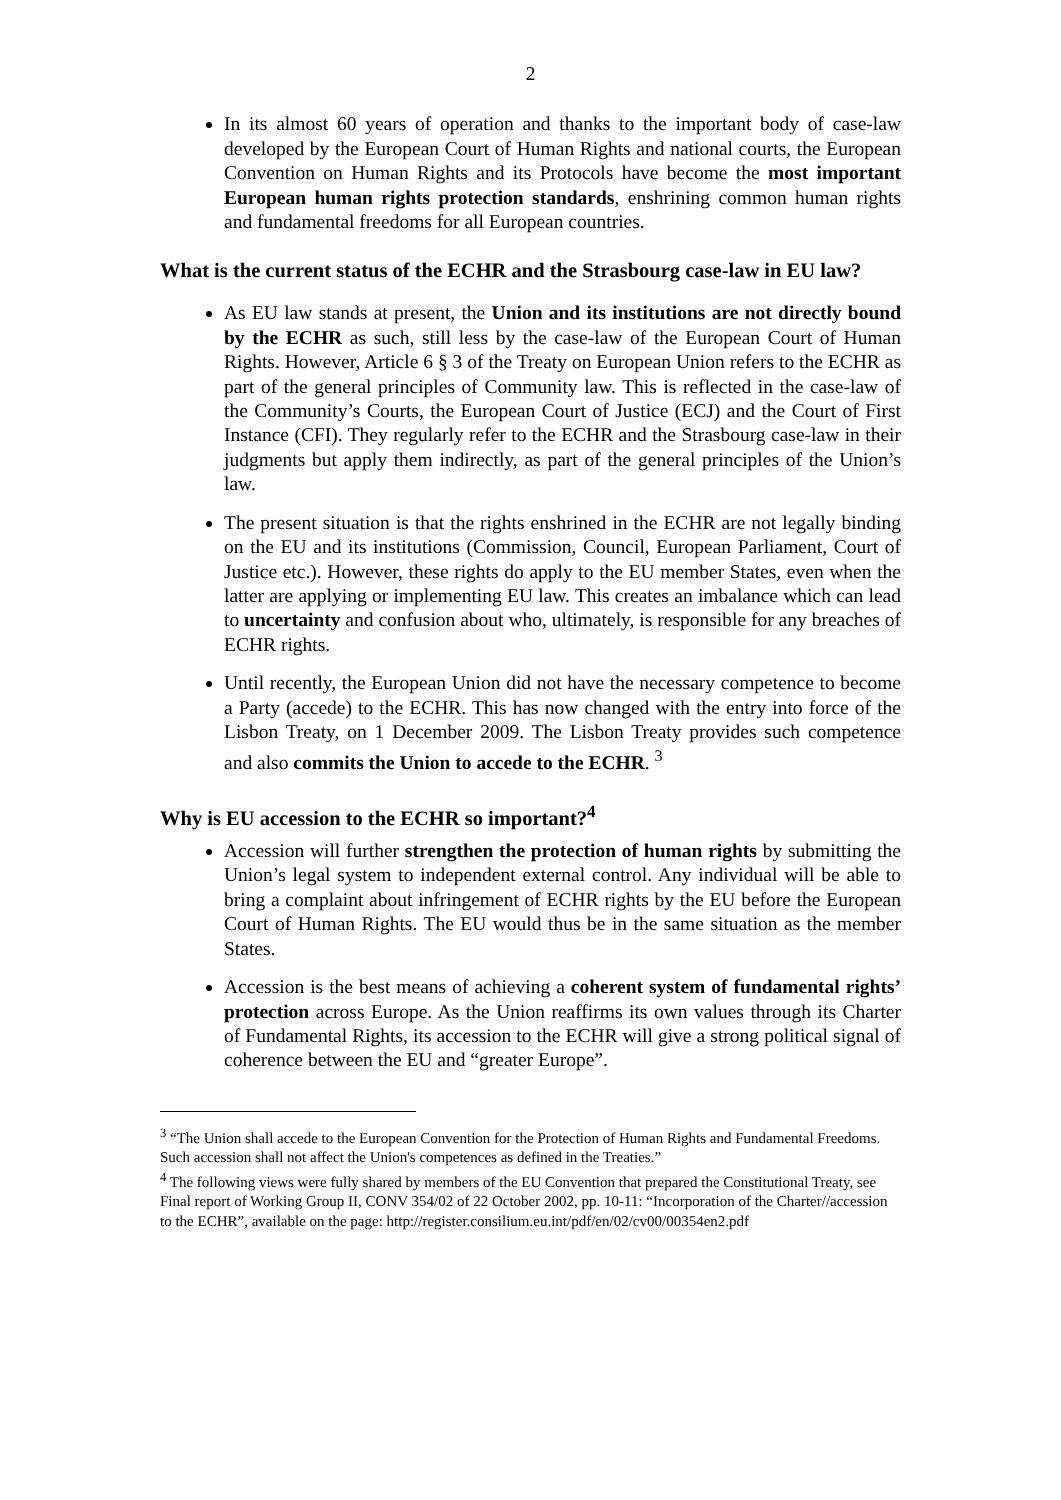2
In its almost 60 years of operation and thanks to the important body of case-law developed by the European Court of Human Rights and national courts, the European Convention on Human Rights and its Protocols have become the most important European human rights protection standards, enshrining common human rights and fundamental freedoms for all European countries.
What is the current status of the ECHR and the Strasbourg case-law in EU law?
As EU law stands at present, the Union and its institutions are not directly bound by the ECHR as such, still less by the case-law of the European Court of Human Rights. However, Article 6 § 3 of the Treaty on European Union refers to the ECHR as part of the general principles of Community law. This is reflected in the case-law of the Community’s Courts, the European Court of Justice (ECJ) and the Court of First Instance (CFI). They regularly refer to the ECHR and the Strasbourg case-law in their judgments but apply them indirectly, as part of the general principles of the Union’s law.
The present situation is that the rights enshrined in the ECHR are not legally binding on the EU and its institutions (Commission, Council, European Parliament, Court of Justice etc.). However, these rights do apply to the EU member States, even when the latter are applying or implementing EU law. This creates an imbalance which can lead to uncertainty and confusion about who, ultimately, is responsible for any breaches of ECHR rights.
Until recently, the European Union did not have the necessary competence to become a Party (accede) to the ECHR. This has now changed with the entry into force of the Lisbon Treaty, on 1 December 2009. The Lisbon Treaty provides such competence and also commits the Union to accede to the ECHR. <sup>3</sup>
Why is EU accession to the ECHR so important?<sup>4</sup>
Accession will further strengthen the protection of human rights by submitting the Union’s legal system to independent external control. Any individual will be able to bring a complaint about infringement of ECHR rights by the EU before the European Court of Human Rights. The EU would thus be in the same situation as the member States.
Accession is the best means of achieving a coherent system of fundamental rights’ protection across Europe. As the Union reaffirms its own values through its Charter of Fundamental Rights, its accession to the ECHR will give a strong political signal of coherence between the EU and “greater Europe”.
<sup>3</sup> “The Union shall accede to the European Convention for the Protection of Human Rights and Fundamental Freedoms. Such accession shall not affect the Union's competences as defined in the Treaties.”
<sup>4</sup> The following views were fully shared by members of the EU Convention that prepared the Constitutional Treaty, see Final report of Working Group II, CONV 354/02 of 22 October 2002, pp. 10-11: “Incorporation of the Charter//accession to the ECHR”, available on the page: http://register.consilium.eu.int/pdf/en/02/cv00/00354en2.pdf